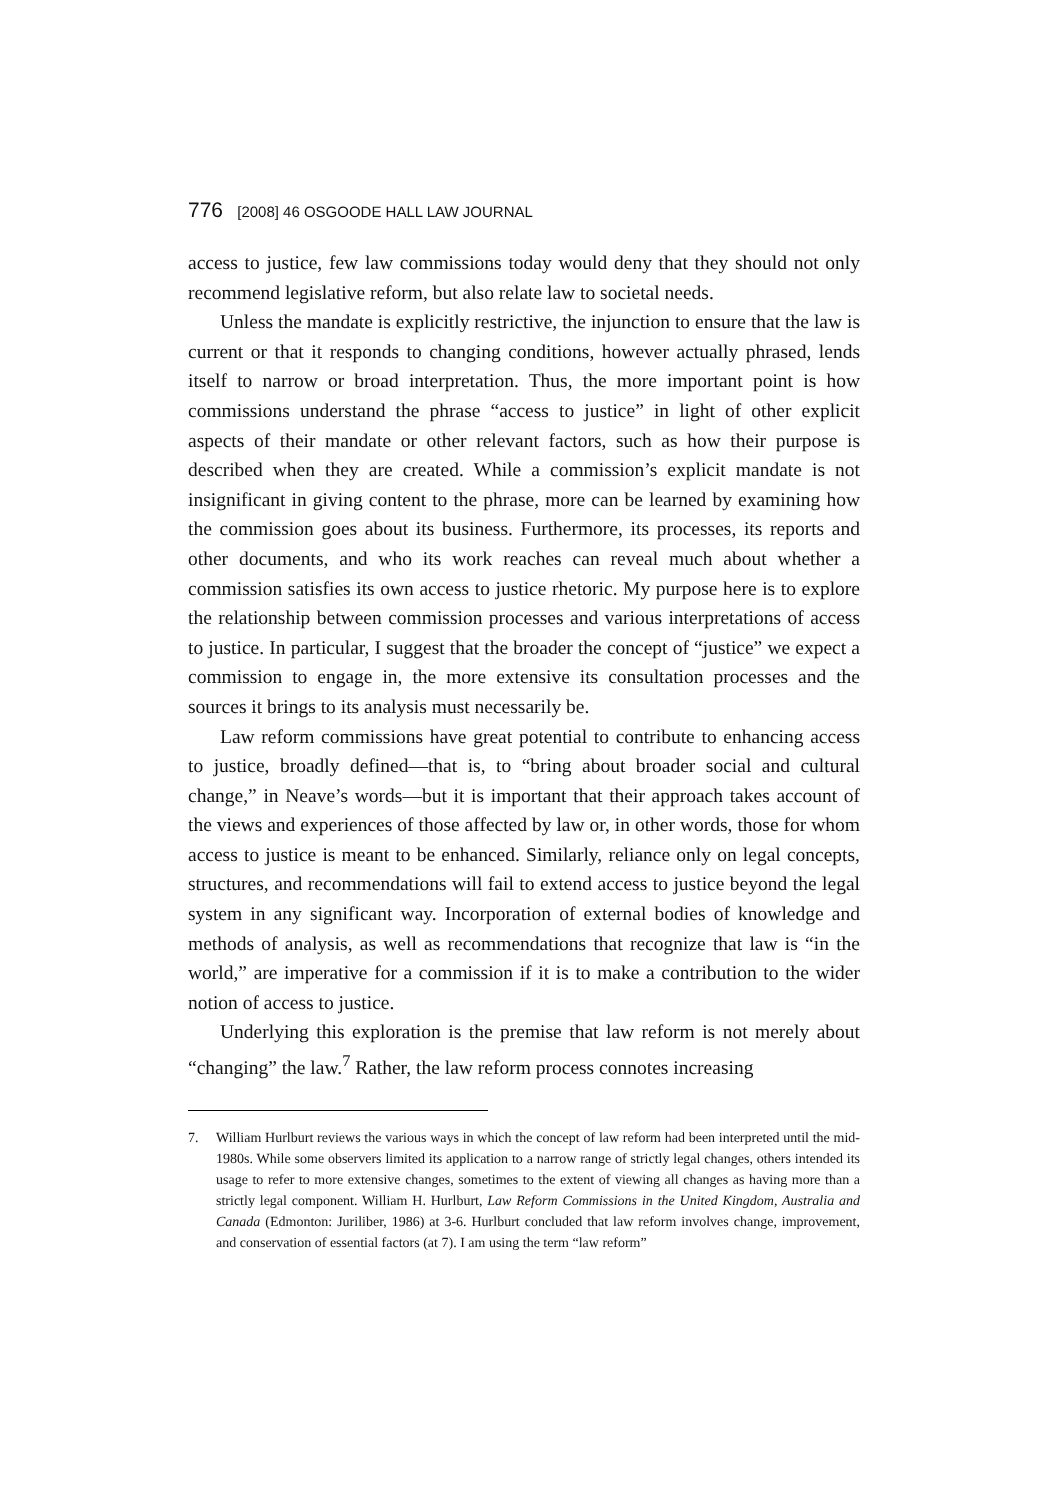776 [2008] 46 OSGOODE HALL LAW JOURNAL
access to justice, few law commissions today would deny that they should not only recommend legislative reform, but also relate law to societal needs.
Unless the mandate is explicitly restrictive, the injunction to ensure that the law is current or that it responds to changing conditions, however actually phrased, lends itself to narrow or broad interpretation. Thus, the more important point is how commissions understand the phrase “access to justice” in light of other explicit aspects of their mandate or other relevant factors, such as how their purpose is described when they are created. While a commission’s explicit mandate is not insignificant in giving content to the phrase, more can be learned by examining how the commission goes about its business. Furthermore, its processes, its reports and other documents, and who its work reaches can reveal much about whether a commission satisfies its own access to justice rhetoric. My purpose here is to explore the relationship between commission processes and various interpretations of access to justice. In particular, I suggest that the broader the concept of “justice” we expect a commission to engage in, the more extensive its consultation processes and the sources it brings to its analysis must necessarily be.
Law reform commissions have great potential to contribute to enhancing access to justice, broadly defined—that is, to “bring about broader social and cultural change,” in Neave’s words—but it is important that their approach takes account of the views and experiences of those affected by law or, in other words, those for whom access to justice is meant to be enhanced. Similarly, reliance only on legal concepts, structures, and recommendations will fail to extend access to justice beyond the legal system in any significant way. Incorporation of external bodies of knowledge and methods of analysis, as well as recommendations that recognize that law is “in the world,” are imperative for a commission if it is to make a contribution to the wider notion of access to justice.
Underlying this exploration is the premise that law reform is not merely about “changing” the law.<sup>7</sup> Rather, the law reform process connotes increasing
7. William Hurlburt reviews the various ways in which the concept of law reform had been interpreted until the mid-1980s. While some observers limited its application to a narrow range of strictly legal changes, others intended its usage to refer to more extensive changes, sometimes to the extent of viewing all changes as having more than a strictly legal component. William H. Hurlburt, Law Reform Commissions in the United Kingdom, Australia and Canada (Edmonton: Juriliber, 1986) at 3-6. Hurlburt concluded that law reform involves change, improvement, and conservation of essential factors (at 7). I am using the term “law reform”